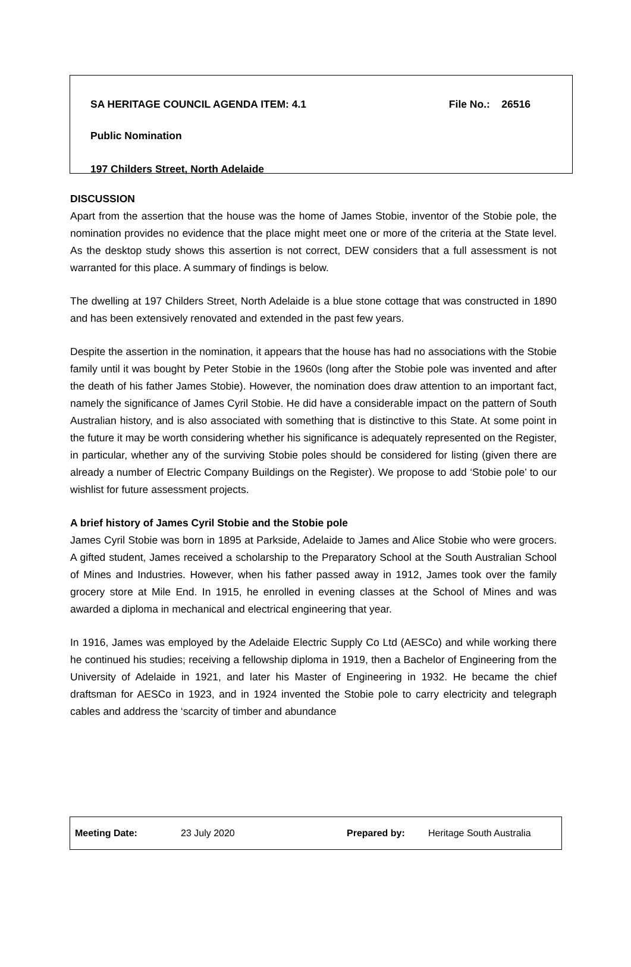SA HERITAGE COUNCIL AGENDA ITEM: 4.1 File No.: 26516
Public Nomination
197 Childers Street, North Adelaide
DISCUSSION
Apart from the assertion that the house was the home of James Stobie, inventor of the Stobie pole, the nomination provides no evidence that the place might meet one or more of the criteria at the State level. As the desktop study shows this assertion is not correct, DEW considers that a full assessment is not warranted for this place. A summary of findings is below.
The dwelling at 197 Childers Street, North Adelaide is a blue stone cottage that was constructed in 1890 and has been extensively renovated and extended in the past few years.
Despite the assertion in the nomination, it appears that the house has had no associations with the Stobie family until it was bought by Peter Stobie in the 1960s (long after the Stobie pole was invented and after the death of his father James Stobie). However, the nomination does draw attention to an important fact, namely the significance of James Cyril Stobie. He did have a considerable impact on the pattern of South Australian history, and is also associated with something that is distinctive to this State. At some point in the future it may be worth considering whether his significance is adequately represented on the Register, in particular, whether any of the surviving Stobie poles should be considered for listing (given there are already a number of Electric Company Buildings on the Register). We propose to add ‘Stobie pole’ to our wishlist for future assessment projects.
A brief history of James Cyril Stobie and the Stobie pole
James Cyril Stobie was born in 1895 at Parkside, Adelaide to James and Alice Stobie who were grocers. A gifted student, James received a scholarship to the Preparatory School at the South Australian School of Mines and Industries. However, when his father passed away in 1912, James took over the family grocery store at Mile End. In 1915, he enrolled in evening classes at the School of Mines and was awarded a diploma in mechanical and electrical engineering that year.
In 1916, James was employed by the Adelaide Electric Supply Co Ltd (AESCo) and while working there he continued his studies; receiving a fellowship diploma in 1919, then a Bachelor of Engineering from the University of Adelaide in 1921, and later his Master of Engineering in 1932. He became the chief draftsman for AESCo in 1923, and in 1924 invented the Stobie pole to carry electricity and telegraph cables and address the ‘scarcity of timber and abundance
Meeting Date: 23 July 2020 Prepared by: Heritage South Australia